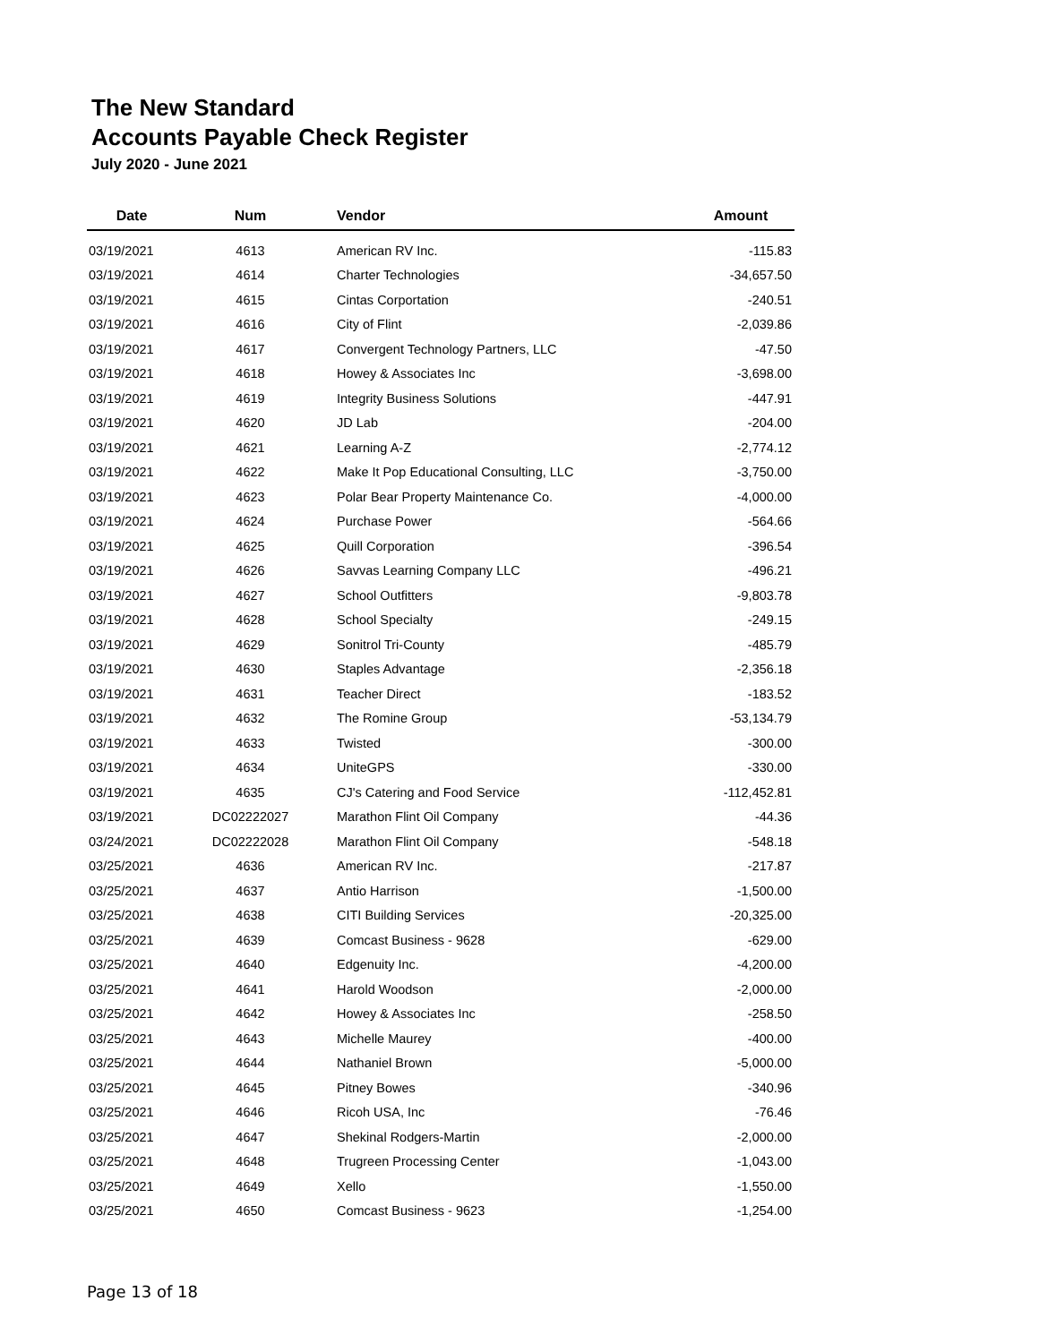The New Standard
Accounts Payable Check Register
July 2020 - June 2021
| Date | Num | Vendor | Amount |
| --- | --- | --- | --- |
| 03/19/2021 | 4613 | American RV Inc. | -115.83 |
| 03/19/2021 | 4614 | Charter Technologies | -34,657.50 |
| 03/19/2021 | 4615 | Cintas Corportation | -240.51 |
| 03/19/2021 | 4616 | City of Flint | -2,039.86 |
| 03/19/2021 | 4617 | Convergent Technology Partners, LLC | -47.50 |
| 03/19/2021 | 4618 | Howey & Associates Inc | -3,698.00 |
| 03/19/2021 | 4619 | Integrity Business Solutions | -447.91 |
| 03/19/2021 | 4620 | JD Lab | -204.00 |
| 03/19/2021 | 4621 | Learning A-Z | -2,774.12 |
| 03/19/2021 | 4622 | Make It Pop Educational Consulting, LLC | -3,750.00 |
| 03/19/2021 | 4623 | Polar Bear Property Maintenance Co. | -4,000.00 |
| 03/19/2021 | 4624 | Purchase Power | -564.66 |
| 03/19/2021 | 4625 | Quill Corporation | -396.54 |
| 03/19/2021 | 4626 | Savvas Learning Company LLC | -496.21 |
| 03/19/2021 | 4627 | School Outfitters | -9,803.78 |
| 03/19/2021 | 4628 | School Specialty | -249.15 |
| 03/19/2021 | 4629 | Sonitrol Tri-County | -485.79 |
| 03/19/2021 | 4630 | Staples Advantage | -2,356.18 |
| 03/19/2021 | 4631 | Teacher Direct | -183.52 |
| 03/19/2021 | 4632 | The Romine Group | -53,134.79 |
| 03/19/2021 | 4633 | Twisted | -300.00 |
| 03/19/2021 | 4634 | UniteGPS | -330.00 |
| 03/19/2021 | 4635 | CJ's Catering and Food Service | -112,452.81 |
| 03/19/2021 | DC02222027 | Marathon Flint Oil Company | -44.36 |
| 03/24/2021 | DC02222028 | Marathon Flint Oil Company | -548.18 |
| 03/25/2021 | 4636 | American RV Inc. | -217.87 |
| 03/25/2021 | 4637 | Antio Harrison | -1,500.00 |
| 03/25/2021 | 4638 | CITI Building Services | -20,325.00 |
| 03/25/2021 | 4639 | Comcast Business - 9628 | -629.00 |
| 03/25/2021 | 4640 | Edgenuity Inc. | -4,200.00 |
| 03/25/2021 | 4641 | Harold Woodson | -2,000.00 |
| 03/25/2021 | 4642 | Howey & Associates Inc | -258.50 |
| 03/25/2021 | 4643 | Michelle Maurey | -400.00 |
| 03/25/2021 | 4644 | Nathaniel Brown | -5,000.00 |
| 03/25/2021 | 4645 | Pitney Bowes | -340.96 |
| 03/25/2021 | 4646 | Ricoh USA, Inc | -76.46 |
| 03/25/2021 | 4647 | Shekinal Rodgers-Martin | -2,000.00 |
| 03/25/2021 | 4648 | Trugreen Processing Center | -1,043.00 |
| 03/25/2021 | 4649 | Xello | -1,550.00 |
| 03/25/2021 | 4650 | Comcast Business - 9623 | -1,254.00 |
Page 13 of 18